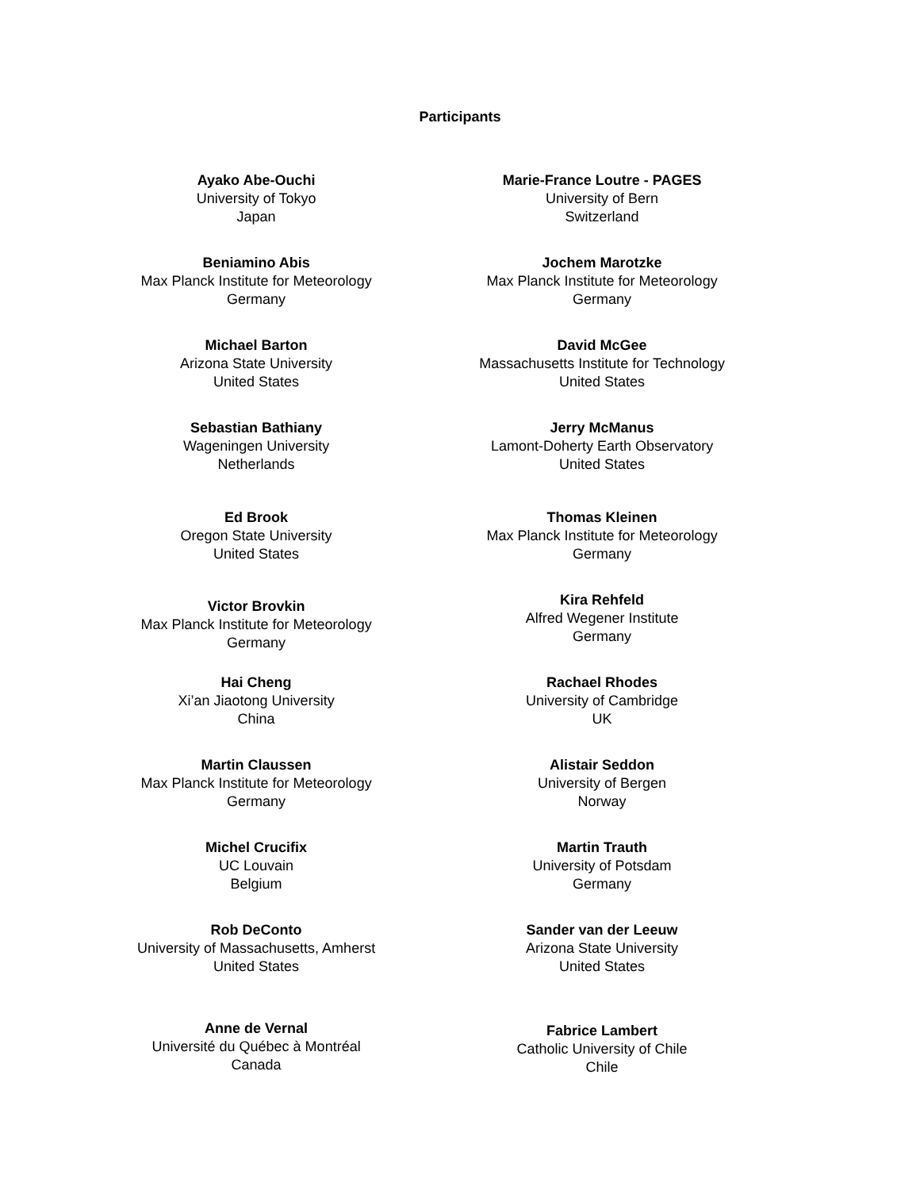Participants
Ayako Abe-Ouchi
University of Tokyo
Japan
Beniamino Abis
Max Planck Institute for Meteorology
Germany
Michael Barton
Arizona State University
United States
Sebastian Bathiany
Wageningen University
Netherlands
Ed Brook
Oregon State University
United States
Victor Brovkin
Max Planck Institute for Meteorology
Germany
Hai Cheng
Xi’an Jiaotong University
China
Martin Claussen
Max Planck Institute for Meteorology
Germany
Michel Crucifix
UC Louvain
Belgium
Rob DeConto
University of Massachusetts, Amherst
United States
Anne de Vernal
Université du Québec à Montréal
Canada
Marie-France Loutre - PAGES
University of Bern
Switzerland
Jochem Marotzke
Max Planck Institute for Meteorology
Germany
David McGee
Massachusetts Institute for Technology
United States
Jerry McManus
Lamont-Doherty Earth Observatory
United States
Thomas Kleinen
Max Planck Institute for Meteorology
Germany
Kira Rehfeld
Alfred Wegener Institute
Germany
Rachael Rhodes
University of Cambridge
UK
Alistair Seddon
University of Bergen
Norway
Martin Trauth
University of Potsdam
Germany
Sander van der Leeuw
Arizona State University
United States
Fabrice Lambert
Catholic University of Chile
Chile